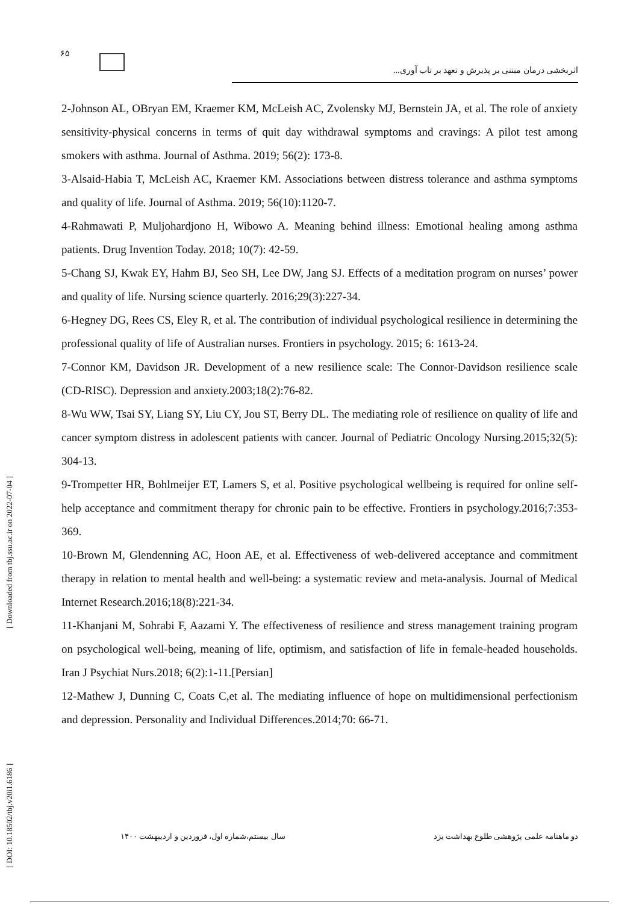۶۵
اثربخشی درمان مبتنی بر پذیرش و تعهد بر تاب آوری...
2-Johnson AL, OBryan EM, Kraemer KM, McLeish AC, Zvolensky MJ, Bernstein JA, et al. The role of anxiety sensitivity-physical concerns in terms of quit day withdrawal symptoms and cravings: A pilot test among smokers with asthma. Journal of Asthma. 2019; 56(2): 173-8.
3-Alsaid-Habia T, McLeish AC, Kraemer KM. Associations between distress tolerance and asthma symptoms and quality of life. Journal of Asthma. 2019; 56(10):1120-7.
4-Rahmawati P, Muljohardjono H, Wibowo A. Meaning behind illness: Emotional healing among asthma patients. Drug Invention Today. 2018; 10(7): 42-59.
5-Chang SJ, Kwak EY, Hahm BJ, Seo SH, Lee DW, Jang SJ. Effects of a meditation program on nurses’ power and quality of life. Nursing science quarterly. 2016;29(3):227-34.
6-Hegney DG, Rees CS, Eley R, et al. The contribution of individual psychological resilience in determining the professional quality of life of Australian nurses. Frontiers in psychology. 2015; 6: 1613-24.
7-Connor KM, Davidson JR. Development of a new resilience scale: The Connor-Davidson resilience scale (CD-RISC). Depression and anxiety.2003;18(2):76-82.
8-Wu WW, Tsai SY, Liang SY, Liu CY, Jou ST, Berry DL. The mediating role of resilience on quality of life and cancer symptom distress in adolescent patients with cancer. Journal of Pediatric Oncology Nursing.2015;32(5): 304-13.
9-Trompetter HR, Bohlmeijer ET, Lamers S, et al. Positive psychological wellbeing is required for online self-help acceptance and commitment therapy for chronic pain to be effective. Frontiers in psychology.2016;7:353-369.
10-Brown M, Glendenning AC, Hoon AE, et al. Effectiveness of web-delivered acceptance and commitment therapy in relation to mental health and well-being: a systematic review and meta-analysis. Journal of Medical Internet Research.2016;18(8):221-34.
11-Khanjani M, Sohrabi F, Aazami Y. The effectiveness of resilience and stress management training program on psychological well-being, meaning of life, optimism, and satisfaction of life in female-headed households. Iran J Psychiat Nurs.2018; 6(2):1-11.[Persian]
12-Mathew J, Dunning C, Coats C,et al. The mediating influence of hope on multidimensional perfectionism and depression. Personality and Individual Differences.2014;70: 66-71.
دو ماهنامه علمی پژوهشی طلوع بهداشت یزد سال بیستم،شماره اول، فروردین و اردیبهشت ۱۴۰۰
[ DOI: 10.18502/tbj.v20i1.6186 ] [ Downloaded from tbj.ssu.ac.ir on 2022-07-04 ]